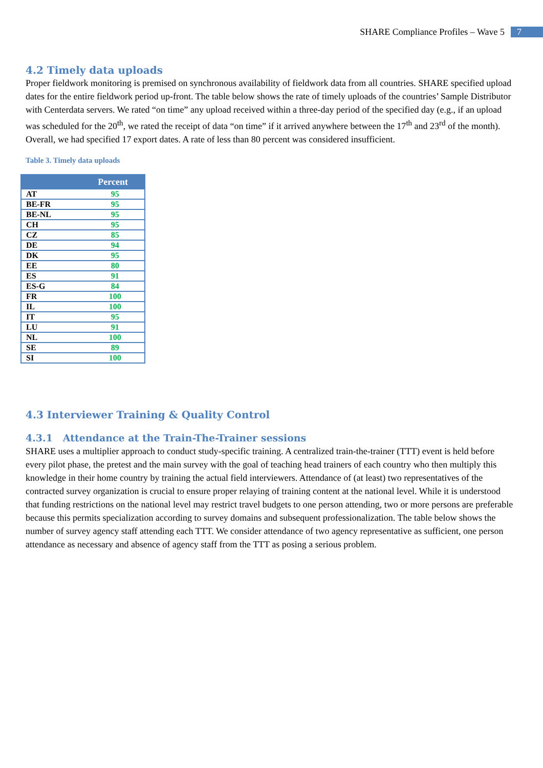SHARE Compliance Profiles – Wave 5 7
4.2 Timely data uploads
Proper fieldwork monitoring is premised on synchronous availability of fieldwork data from all countries. SHARE specified upload dates for the entire fieldwork period up-front. The table below shows the rate of timely uploads of the countries’ Sample Distributor with Centerdata servers. We rated “on time” any upload received within a three-day period of the specified day (e.g., if an upload was scheduled for the 20<sup>th</sup>, we rated the receipt of data “on time” if it arrived anywhere between the 17<sup>th</sup> and 23<sup>rd</sup> of the month). Overall, we had specified 17 export dates. A rate of less than 80 percent was considered insufficient.
Table 3. Timely data uploads
| | Percent |
| --- | --- |
| AT | 95 |
| BE-FR | 95 |
| BE-NL | 95 |
| CH | 95 |
| CZ | 85 |
| DE | 94 |
| DK | 95 |
| EE | 80 |
| ES | 91 |
| ES-G | 84 |
| FR | 100 |
| IL | 100 |
| IT | 95 |
| LU | 91 |
| NL | 100 |
| SE | 89 |
| SI | 100 |
4.3 Interviewer Training & Quality Control
4.3.1 Attendance at the Train-The-Trainer sessions
SHARE uses a multiplier approach to conduct study-specific training. A centralized train-the-trainer (TTT) event is held before every pilot phase, the pretest and the main survey with the goal of teaching head trainers of each country who then multiply this knowledge in their home country by training the actual field interviewers. Attendance of (at least) two representatives of the contracted survey organization is crucial to ensure proper relaying of training content at the national level. While it is understood that funding restrictions on the national level may restrict travel budgets to one person attending, two or more persons are preferable because this permits specialization according to survey domains and subsequent professionalization. The table below shows the number of survey agency staff attending each TTT. We consider attendance of two agency representative as sufficient, one person attendance as necessary and absence of agency staff from the TTT as posing a serious problem.